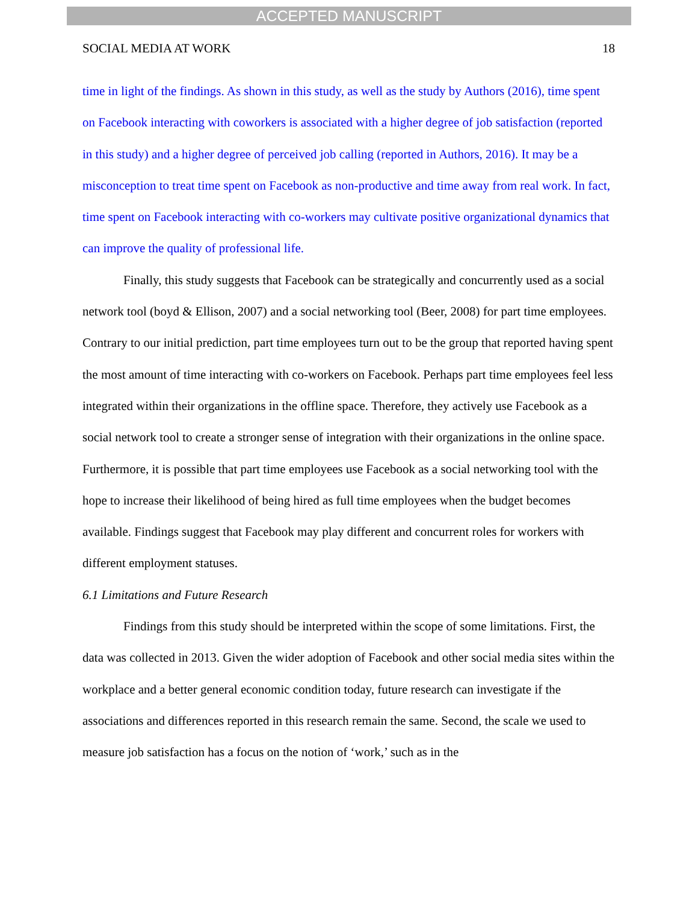ACCEPTED MANUSCRIPT
SOCIAL MEDIA AT WORK 18
time in light of the findings. As shown in this study, as well as the study by Authors (2016), time spent on Facebook interacting with coworkers is associated with a higher degree of job satisfaction (reported in this study) and a higher degree of perceived job calling (reported in Authors, 2016). It may be a misconception to treat time spent on Facebook as non-productive and time away from real work. In fact, time spent on Facebook interacting with co-workers may cultivate positive organizational dynamics that can improve the quality of professional life.
Finally, this study suggests that Facebook can be strategically and concurrently used as a social network tool (boyd & Ellison, 2007) and a social networking tool (Beer, 2008) for part time employees. Contrary to our initial prediction, part time employees turn out to be the group that reported having spent the most amount of time interacting with co-workers on Facebook. Perhaps part time employees feel less integrated within their organizations in the offline space. Therefore, they actively use Facebook as a social network tool to create a stronger sense of integration with their organizations in the online space. Furthermore, it is possible that part time employees use Facebook as a social networking tool with the hope to increase their likelihood of being hired as full time employees when the budget becomes available. Findings suggest that Facebook may play different and concurrent roles for workers with different employment statuses.
6.1 Limitations and Future Research
Findings from this study should be interpreted within the scope of some limitations. First, the data was collected in 2013. Given the wider adoption of Facebook and other social media sites within the workplace and a better general economic condition today, future research can investigate if the associations and differences reported in this research remain the same. Second, the scale we used to measure job satisfaction has a focus on the notion of ‘work,’ such as in the